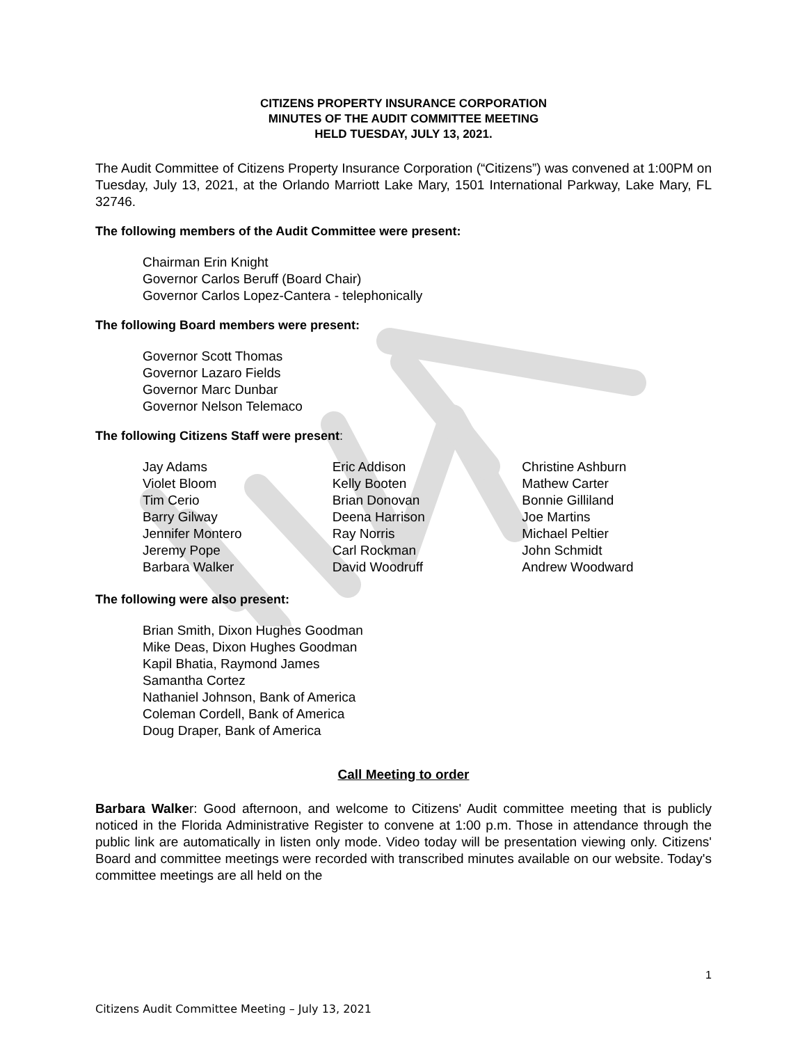CITIZENS PROPERTY INSURANCE CORPORATION
MINUTES OF THE AUDIT COMMITTEE MEETING
HELD TUESDAY, JULY 13, 2021.
The Audit Committee of Citizens Property Insurance Corporation (“Citizens”) was convened at 1:00PM on Tuesday, July 13, 2021, at the Orlando Marriott Lake Mary, 1501 International Parkway, Lake Mary, FL 32746.
The following members of the Audit Committee were present:
Chairman Erin Knight
Governor Carlos Beruff (Board Chair)
Governor Carlos Lopez-Cantera - telephonically
The following Board members were present:
Governor Scott Thomas
Governor Lazaro Fields
Governor Marc Dunbar
Governor Nelson Telemaco
The following Citizens Staff were present:
Jay Adams
Violet Bloom
Tim Cerio
Barry Gilway
Jennifer Montero
Jeremy Pope
Barbara Walker
Eric Addison
Kelly Booten
Brian Donovan
Deena Harrison
Ray Norris
Carl Rockman
David Woodruff
Christine Ashburn
Mathew Carter
Bonnie Gilliland
Joe Martins
Michael Peltier
John Schmidt
Andrew Woodward
The following were also present:
Brian Smith, Dixon Hughes Goodman
Mike Deas, Dixon Hughes Goodman
Kapil Bhatia, Raymond James
Samantha Cortez
Nathaniel Johnson, Bank of America
Coleman Cordell, Bank of America
Doug Draper, Bank of America
Call Meeting to order
Barbara Walker: Good afternoon, and welcome to Citizens' Audit committee meeting that is publicly noticed in the Florida Administrative Register to convene at 1:00 p.m. Those in attendance through the public link are automatically in listen only mode. Video today will be presentation viewing only. Citizens' Board and committee meetings were recorded with transcribed minutes available on our website. Today's committee meetings are all held on the
1
Citizens Audit Committee Meeting – July 13, 2021